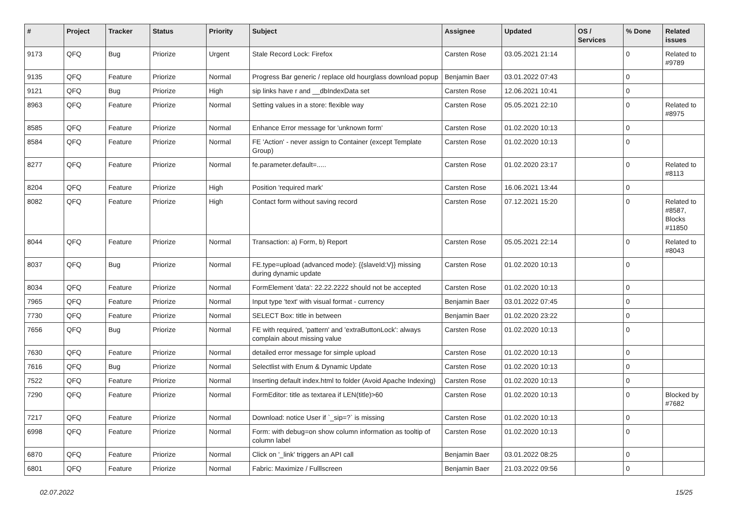| # | Project | Tracker | Status | Priority | Subject | Assignee | Updated | OS / Services | % Done | Related issues |
| --- | --- | --- | --- | --- | --- | --- | --- | --- | --- | --- |
| 9173 | QFQ | Bug | Priorize | Urgent | Stale Record Lock: Firefox | Carsten Rose | 03.05.2021 21:14 | | 0 | Related to #9789 |
| 9135 | QFQ | Feature | Priorize | Normal | Progress Bar generic / replace old hourglass download popup | Benjamin Baer | 03.01.2022 07:43 | | 0 | |
| 9121 | QFQ | Bug | Priorize | High | sip links have r and __dbIndexData set | Carsten Rose | 12.06.2021 10:41 | | 0 | |
| 8963 | QFQ | Feature | Priorize | Normal | Setting values in a store: flexible way | Carsten Rose | 05.05.2021 22:10 | | 0 | Related to #8975 |
| 8585 | QFQ | Feature | Priorize | Normal | Enhance Error message for 'unknown form' | Carsten Rose | 01.02.2020 10:13 | | 0 | |
| 8584 | QFQ | Feature | Priorize | Normal | FE 'Action' - never assign to Container (except Template Group) | Carsten Rose | 01.02.2020 10:13 | | 0 | |
| 8277 | QFQ | Feature | Priorize | Normal | fe.parameter.default=..... | Carsten Rose | 01.02.2020 23:17 | | 0 | Related to #8113 |
| 8204 | QFQ | Feature | Priorize | High | Position 'required mark' | Carsten Rose | 16.06.2021 13:44 | | 0 | |
| 8082 | QFQ | Feature | Priorize | High | Contact form without saving record | Carsten Rose | 07.12.2021 15:20 | | 0 | Related to #8587, Blocks #11850 |
| 8044 | QFQ | Feature | Priorize | Normal | Transaction: a) Form, b) Report | Carsten Rose | 05.05.2021 22:14 | | 0 | Related to #8043 |
| 8037 | QFQ | Bug | Priorize | Normal | FE.type=upload (advanced mode): {{slaveId:V}} missing during dynamic update | Carsten Rose | 01.02.2020 10:13 | | 0 | |
| 8034 | QFQ | Feature | Priorize | Normal | FormElement 'data': 22.22.2222 should not be accepted | Carsten Rose | 01.02.2020 10:13 | | 0 | |
| 7965 | QFQ | Feature | Priorize | Normal | Input type 'text' with visual format - currency | Benjamin Baer | 03.01.2022 07:45 | | 0 | |
| 7730 | QFQ | Feature | Priorize | Normal | SELECT Box: title in between | Benjamin Baer | 01.02.2020 23:22 | | 0 | |
| 7656 | QFQ | Bug | Priorize | Normal | FE with required, 'pattern' and 'extraButtonLock': always complain about missing value | Carsten Rose | 01.02.2020 10:13 | | 0 | |
| 7630 | QFQ | Feature | Priorize | Normal | detailed error message for simple upload | Carsten Rose | 01.02.2020 10:13 | | 0 | |
| 7616 | QFQ | Bug | Priorize | Normal | Selectlist with Enum & Dynamic Update | Carsten Rose | 01.02.2020 10:13 | | 0 | |
| 7522 | QFQ | Feature | Priorize | Normal | Inserting default index.html to folder (Avoid Apache Indexing) | Carsten Rose | 01.02.2020 10:13 | | 0 | |
| 7290 | QFQ | Feature | Priorize | Normal | FormEditor: title as textarea if LEN(title)>60 | Carsten Rose | 01.02.2020 10:13 | | 0 | Blocked by #7682 |
| 7217 | QFQ | Feature | Priorize | Normal | Download: notice User if `_sip=?` is missing | Carsten Rose | 01.02.2020 10:13 | | 0 | |
| 6998 | QFQ | Feature | Priorize | Normal | Form: with debug=on show column information as tooltip of column label | Carsten Rose | 01.02.2020 10:13 | | 0 | |
| 6870 | QFQ | Feature | Priorize | Normal | Click on '_link' triggers an API call | Benjamin Baer | 03.01.2022 08:25 | | 0 | |
| 6801 | QFQ | Feature | Priorize | Normal | Fabric: Maximize / Fulllscreen | Benjamin Baer | 21.03.2022 09:56 | | 0 | |
02.07.2022 15/25